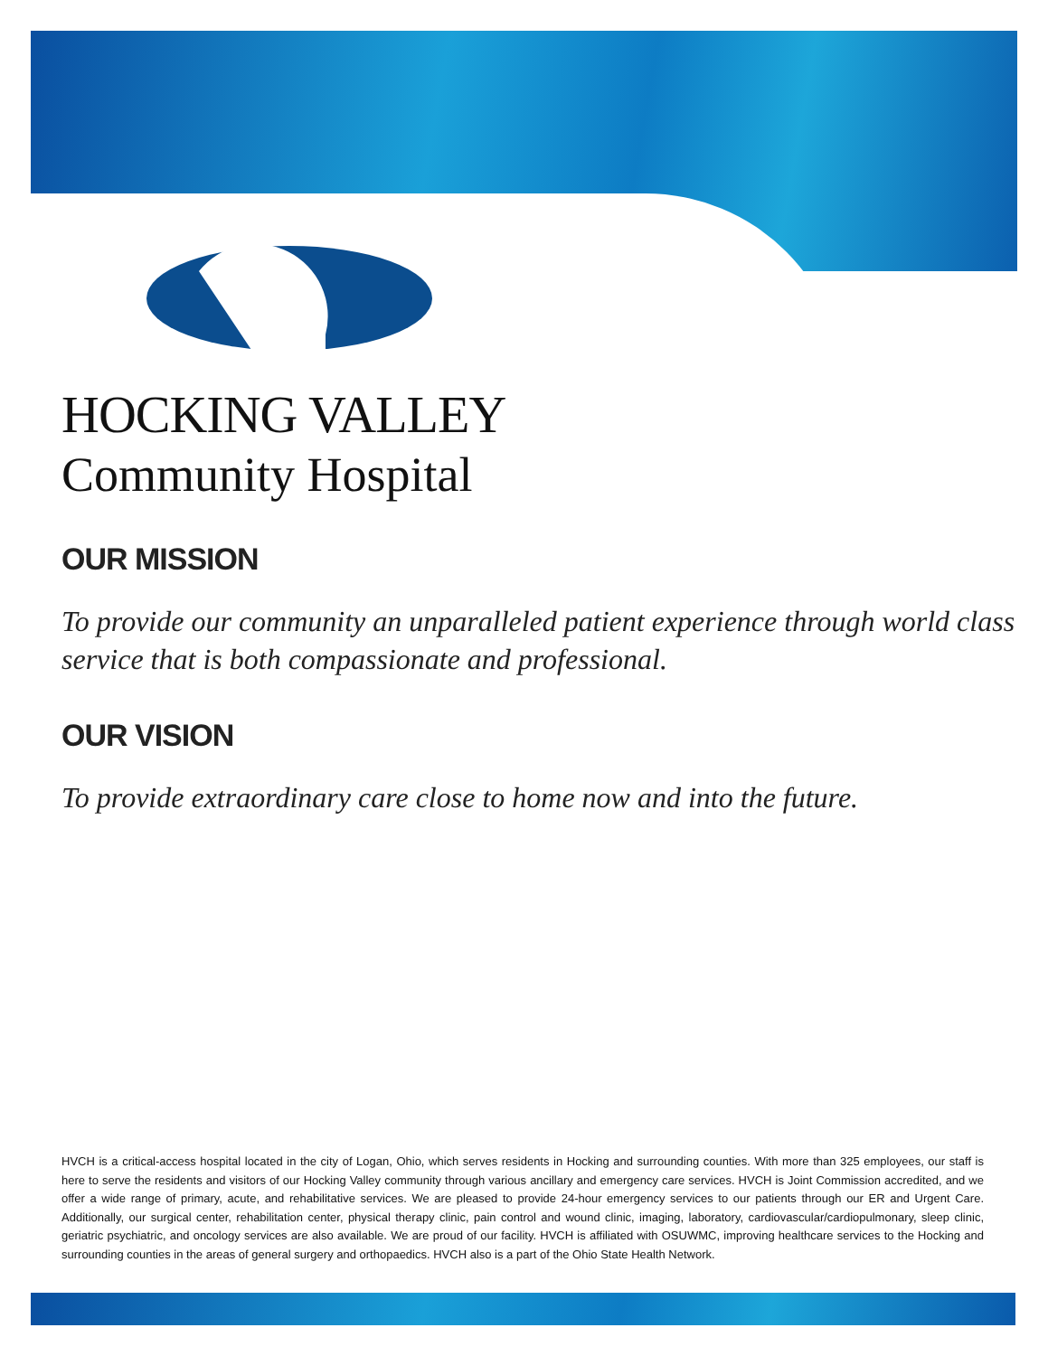HOCKING VALLEY
Community Hospital
OUR MISSION
To provide our community an unparalleled patient experience through world class service that is both compassionate and professional.
OUR VISION
To provide extraordinary care close to home now and into the future.
HVCH is a critical-access hospital located in the city of Logan, Ohio, which serves residents in Hocking and surrounding counties. With more than 325 employees, our staff is here to serve the residents and visitors of our Hocking Valley community through various ancillary and emergency care services. HVCH is Joint Commission accredited, and we offer a wide range of primary, acute, and rehabilitative services. We are pleased to provide 24-hour emergency services to our patients through our ER and Urgent Care. Additionally, our surgical center, rehabilitation center, physical therapy clinic, pain control and wound clinic, imaging, laboratory, cardiovascular/cardiopulmonary, sleep clinic, geriatric psychiatric, and oncology services are also available. We are proud of our facility. HVCH is affiliated with OSUWMC, improving healthcare services to the Hocking and surrounding counties in the areas of general surgery and orthopaedics. HVCH also is a part of the Ohio State Health Network.